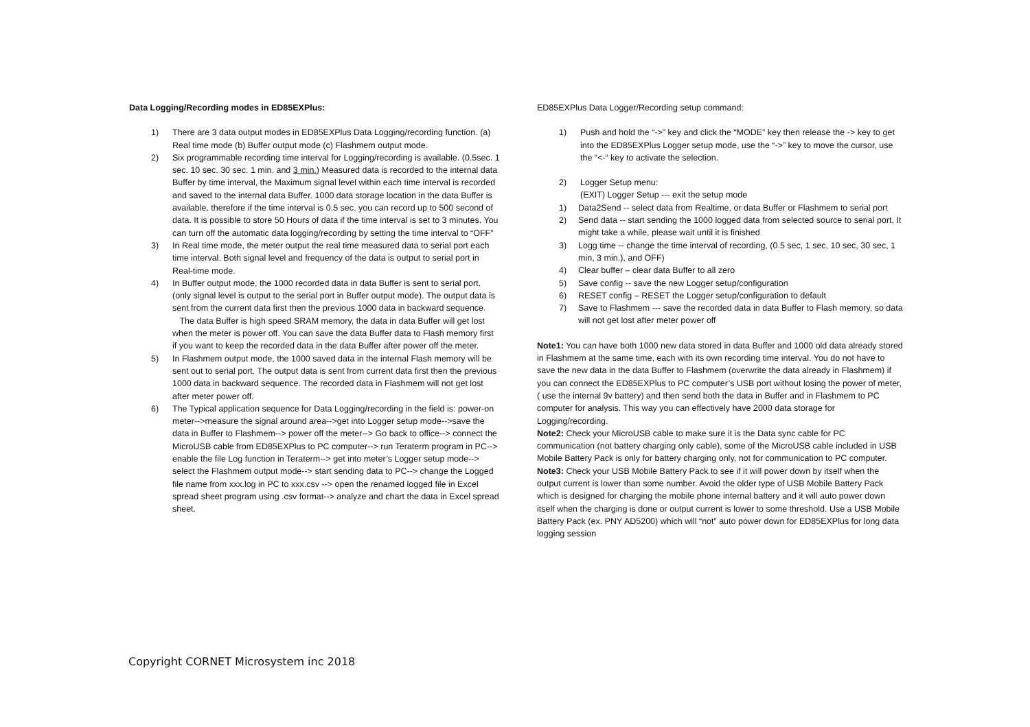Data Logging/Recording modes in ED85EXPlus:
1) There are 3 data output modes in ED85EXPlus Data Logging/recording function. (a) Real time mode (b) Buffer output mode (c) Flashmem output mode.
2) Six programmable recording time interval for Logging/recording is available. (0.5sec. 1 sec. 10 sec. 30 sec. 1 min. and 3 min.) Measured data is recorded to the internal data Buffer by time interval, the Maximum signal level within each time interval is recorded and saved to the internal data Buffer. 1000 data storage location in the data Buffer is available, therefore if the time interval is 0.5 sec. you can record up to 500 second of data. It is possible to store 50 Hours of data if the time interval is set to 3 minutes. You can turn off the automatic data logging/recording by setting the time interval to “OFF”
3) In Real time mode, the meter output the real time measured data to serial port each time interval. Both signal level and frequency of the data is output to serial port in Real-time mode.
4) In Buffer output mode, the 1000 recorded data in data Buffer is sent to serial port. (only signal level is output to the serial port in Buffer output mode). The output data is sent from the current data first then the previous 1000 data in backward sequence.
The data Buffer is high speed SRAM memory, the data in data Buffer will get lost when the meter is power off. You can save the data Buffer data to Flash memory first if you want to keep the recorded data in the data Buffer after power off the meter.
5) In Flashmem output mode, the 1000 saved data in the internal Flash memory will be sent out to serial port. The output data is sent from current data first then the previous 1000 data in backward sequence. The recorded data in Flashmem will not get lost after meter power off.
6) The Typical application sequence for Data Logging/recording in the field is: power-on meter-->measure the signal around area-->get into Logger setup mode-->save the data in Buffer to Flashmem--> power off the meter--> Go back to office--> connect the MicroUSB cable from ED85EXPlus to PC computer--> run Teraterm program in PC--> enable the file Log function in Teraterm--> get into meter’s Logger setup mode--> select the Flashmem output mode--> start sending data to PC--> change the Logged file name from xxx.log in PC to xxx.csv --> open the renamed logged file in Excel spread sheet program using .csv format--> analyze and chart the data in Excel spread sheet.
ED85EXPlus Data Logger/Recording setup command:
1) Push and hold the “->” key and click the “MODE” key then release the -> key to get into the ED85EXPlus Logger setup mode, use the “->” key to move the cursor, use the “<-“ key to activate the selection.
2) Logger Setup menu:
(EXIT) Logger Setup --- exit the setup mode
1) Data2Send -- select data from Realtime, or data Buffer or Flashmem to serial port
2) Send data -- start sending the 1000 logged data from selected source to serial port, It might take a while, please wait until it is finished
3) Logg time -- change the time interval of recording, (0.5 sec, 1 sec, 10 sec, 30 sec, 1 min, 3 min.), and OFF)
4) Clear buffer – clear data Buffer to all zero
5) Save config -- save the new Logger setup/configuration
6) RESET config – RESET the Logger setup/configuration to default
7) Save to Flashmem --- save the recorded data in data Buffer to Flash memory, so data will not get lost after meter power off
Note1: You can have both 1000 new data stored in data Buffer and 1000 old data already stored in Flashmem at the same time, each with its own recording time interval. You do not have to save the new data in the data Buffer to Flashmem (overwrite the data already in Flashmem) if you can connect the ED85EXPlus to PC computer’s USB port without losing the power of meter, ( use the internal 9v battery) and then send both the data in Buffer and in Flashmem to PC computer for analysis. This way you can effectively have 2000 data storage for Logging/recording.
Note2: Check your MicroUSB cable to make sure it is the Data sync cable for PC communication (not battery charging only cable), some of the MicroUSB cable included in USB Mobile Battery Pack is only for battery charging only, not for communication to PC computer.
Note3: Check your USB Mobile Battery Pack to see if it will power down by itself when the output current is lower than some number. Avoid the older type of USB Mobile Battery Pack which is designed for charging the mobile phone internal battery and it will auto power down itself when the charging is done or output current is lower to some threshold. Use a USB Mobile Battery Pack (ex. PNY AD5200) which will “not” auto power down for ED85EXPlus for long data logging session
Copyright CORNET Microsystem inc 2018